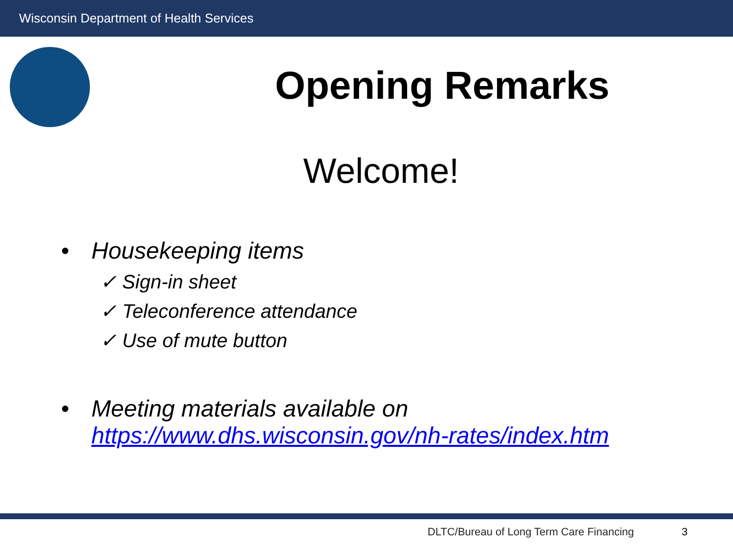Wisconsin Department of Health Services
Opening Remarks
Welcome!
• Housekeeping items
✓ Sign-in sheet
✓ Teleconference attendance
✓ Use of mute button
• Meeting materials available on
https://www.dhs.wisconsin.gov/nh-rates/index.htm
DLTC/Bureau of Long Term Care Financing
3